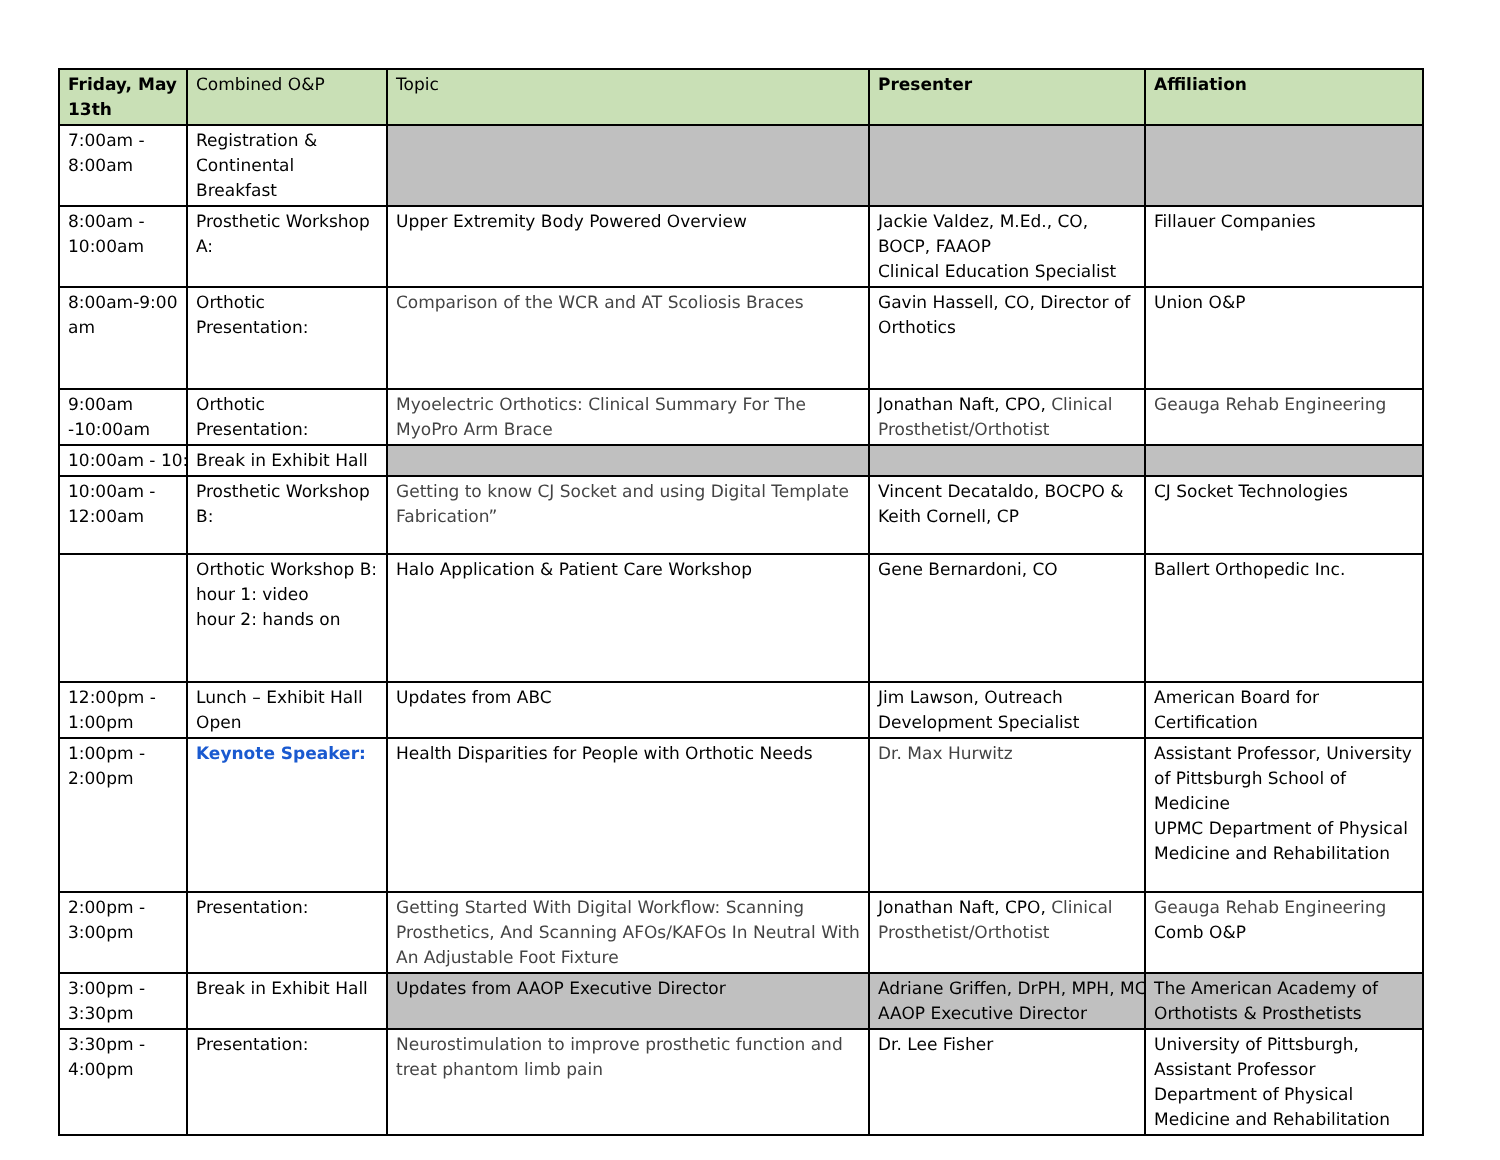| Friday, May 13th | Combined O&P | Topic | Presenter | Affiliation |
| --- | --- | --- | --- | --- |
| 7:00am - 8:00am | Registration & Continental Breakfast | | | |
| 8:00am - 10:00am | Prosthetic Workshop A: | Upper Extremity Body Powered Overview | Jackie Valdez, M.Ed., CO, BOCP, FAAOP Clinical Education Specialist | Fillauer Companies |
| 8:00am-9:00 am | Orthotic Presentation: | Comparison of the WCR and AT Scoliosis Braces | Gavin Hassell, CO, Director of Orthotics | Union O&P |
| 9:00am -10:00am | Orthotic Presentation: | Myoelectric Orthotics: Clinical Summary For The MyoPro Arm Brace | Jonathan Naft, CPO, Clinical Prosthetist/Orthotist | Geauga Rehab Engineering |
| 10:00am - 10: | Break in Exhibit Hall | | | |
| 10:00am - 12:00am | Prosthetic Workshop B: | Getting to know CJ Socket and using Digital Template Fabrication” | Vincent Decataldo, BOCPO & Keith Cornell, CP | CJ Socket Technologies |
| | Orthotic Workshop B: hour 1: video hour 2: hands on | Halo Application & Patient Care Workshop | Gene Bernardoni, CO | Ballert Orthopedic Inc. |
| 12:00pm - 1:00pm | Lunch – Exhibit Hall Open | Updates from ABC | Jim Lawson, Outreach Development Specialist | American Board for Certification |
| 1:00pm - 2:00pm | Keynote Speaker: | Health Disparities for People with Orthotic Needs | Dr. Max Hurwitz | Assistant Professor, University of Pittsburgh School of Medicine UPMC Department of Physical Medicine and Rehabilitation |
| 2:00pm - 3:00pm | Presentation: | Getting Started With Digital Workflow: Scanning Prosthetics, And Scanning AFOs/KAFOs In Neutral With An Adjustable Foot Fixture | Jonathan Naft, CPO, Clinical Prosthetist/Orthotist | Geauga Rehab Engineering Comb O&P |
| 3:00pm - 3:30pm | Break in Exhibit Hall | Updates from AAOP Executive Director | Adriane Griffen, DrPH, MPH, MC AAOP Executive Director | The American Academy of Orthotists & Prosthetists |
| 3:30pm - 4:00pm | Presentation: | Neurostimulation to improve prosthetic function and treat phantom limb pain | Dr. Lee Fisher | University of Pittsburgh, Assistant Professor Department of Physical Medicine and Rehabilitation |